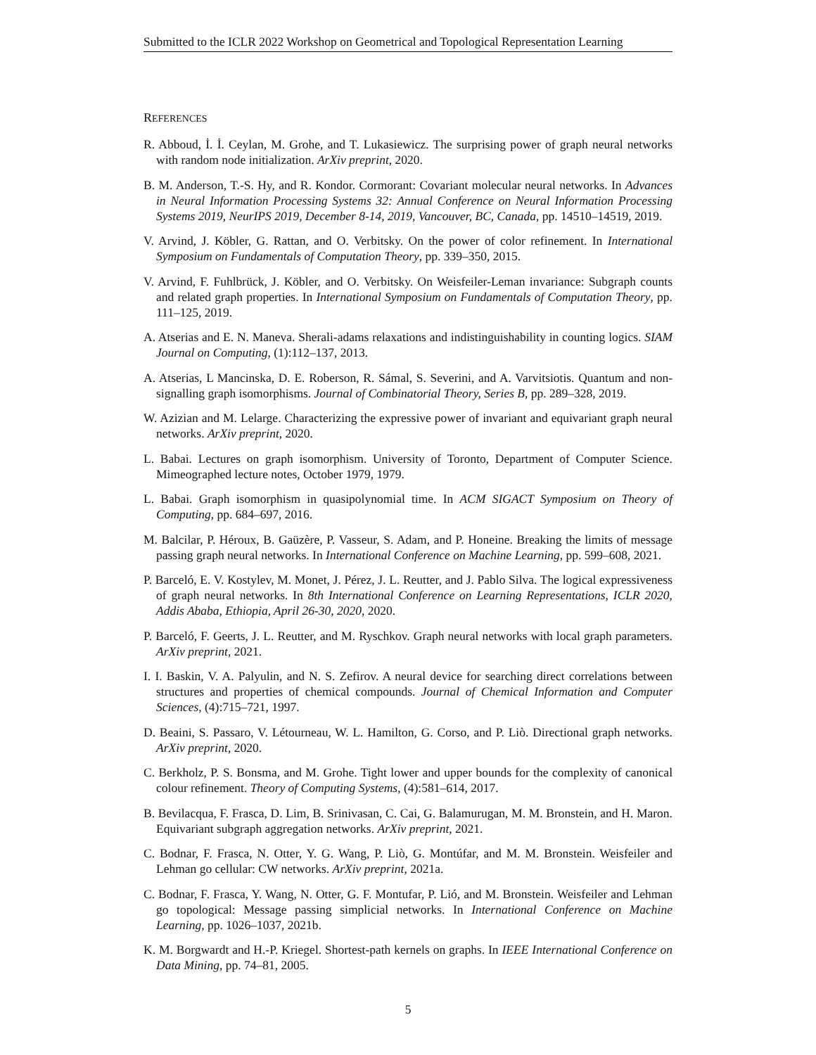Submitted to the ICLR 2022 Workshop on Geometrical and Topological Representation Learning
REFERENCES
R. Abboud, İ. İ. Ceylan, M. Grohe, and T. Lukasiewicz. The surprising power of graph neural networks with random node initialization. ArXiv preprint, 2020.
B. M. Anderson, T.-S. Hy, and R. Kondor. Cormorant: Covariant molecular neural networks. In Advances in Neural Information Processing Systems 32: Annual Conference on Neural Information Processing Systems 2019, NeurIPS 2019, December 8-14, 2019, Vancouver, BC, Canada, pp. 14510–14519, 2019.
V. Arvind, J. Köbler, G. Rattan, and O. Verbitsky. On the power of color refinement. In International Symposium on Fundamentals of Computation Theory, pp. 339–350, 2015.
V. Arvind, F. Fuhlbrück, J. Köbler, and O. Verbitsky. On Weisfeiler-Leman invariance: Subgraph counts and related graph properties. In International Symposium on Fundamentals of Computation Theory, pp. 111–125, 2019.
A. Atserias and E. N. Maneva. Sherali-adams relaxations and indistinguishability in counting logics. SIAM Journal on Computing, (1):112–137, 2013.
A. Atserias, L Mancinska, D. E. Roberson, R. Sámal, S. Severini, and A. Varvitsiotis. Quantum and non-signalling graph isomorphisms. Journal of Combinatorial Theory, Series B, pp. 289–328, 2019.
W. Azizian and M. Lelarge. Characterizing the expressive power of invariant and equivariant graph neural networks. ArXiv preprint, 2020.
L. Babai. Lectures on graph isomorphism. University of Toronto, Department of Computer Science. Mimeographed lecture notes, October 1979, 1979.
L. Babai. Graph isomorphism in quasipolynomial time. In ACM SIGACT Symposium on Theory of Computing, pp. 684–697, 2016.
M. Balcilar, P. Héroux, B. Gaüzère, P. Vasseur, S. Adam, and P. Honeine. Breaking the limits of message passing graph neural networks. In International Conference on Machine Learning, pp. 599–608, 2021.
P. Barceló, E. V. Kostylev, M. Monet, J. Pérez, J. L. Reutter, and J. Pablo Silva. The logical expressiveness of graph neural networks. In 8th International Conference on Learning Representations, ICLR 2020, Addis Ababa, Ethiopia, April 26-30, 2020, 2020.
P. Barceló, F. Geerts, J. L. Reutter, and M. Ryschkov. Graph neural networks with local graph parameters. ArXiv preprint, 2021.
I. I. Baskin, V. A. Palyulin, and N. S. Zefirov. A neural device for searching direct correlations between structures and properties of chemical compounds. Journal of Chemical Information and Computer Sciences, (4):715–721, 1997.
D. Beaini, S. Passaro, V. Létourneau, W. L. Hamilton, G. Corso, and P. Liò. Directional graph networks. ArXiv preprint, 2020.
C. Berkholz, P. S. Bonsma, and M. Grohe. Tight lower and upper bounds for the complexity of canonical colour refinement. Theory of Computing Systems, (4):581–614, 2017.
B. Bevilacqua, F. Frasca, D. Lim, B. Srinivasan, C. Cai, G. Balamurugan, M. M. Bronstein, and H. Maron. Equivariant subgraph aggregation networks. ArXiv preprint, 2021.
C. Bodnar, F. Frasca, N. Otter, Y. G. Wang, P. Liò, G. Montúfar, and M. M. Bronstein. Weisfeiler and Lehman go cellular: CW networks. ArXiv preprint, 2021a.
C. Bodnar, F. Frasca, Y. Wang, N. Otter, G. F. Montufar, P. Lió, and M. Bronstein. Weisfeiler and Lehman go topological: Message passing simplicial networks. In International Conference on Machine Learning, pp. 1026–1037, 2021b.
K. M. Borgwardt and H.-P. Kriegel. Shortest-path kernels on graphs. In IEEE International Conference on Data Mining, pp. 74–81, 2005.
5